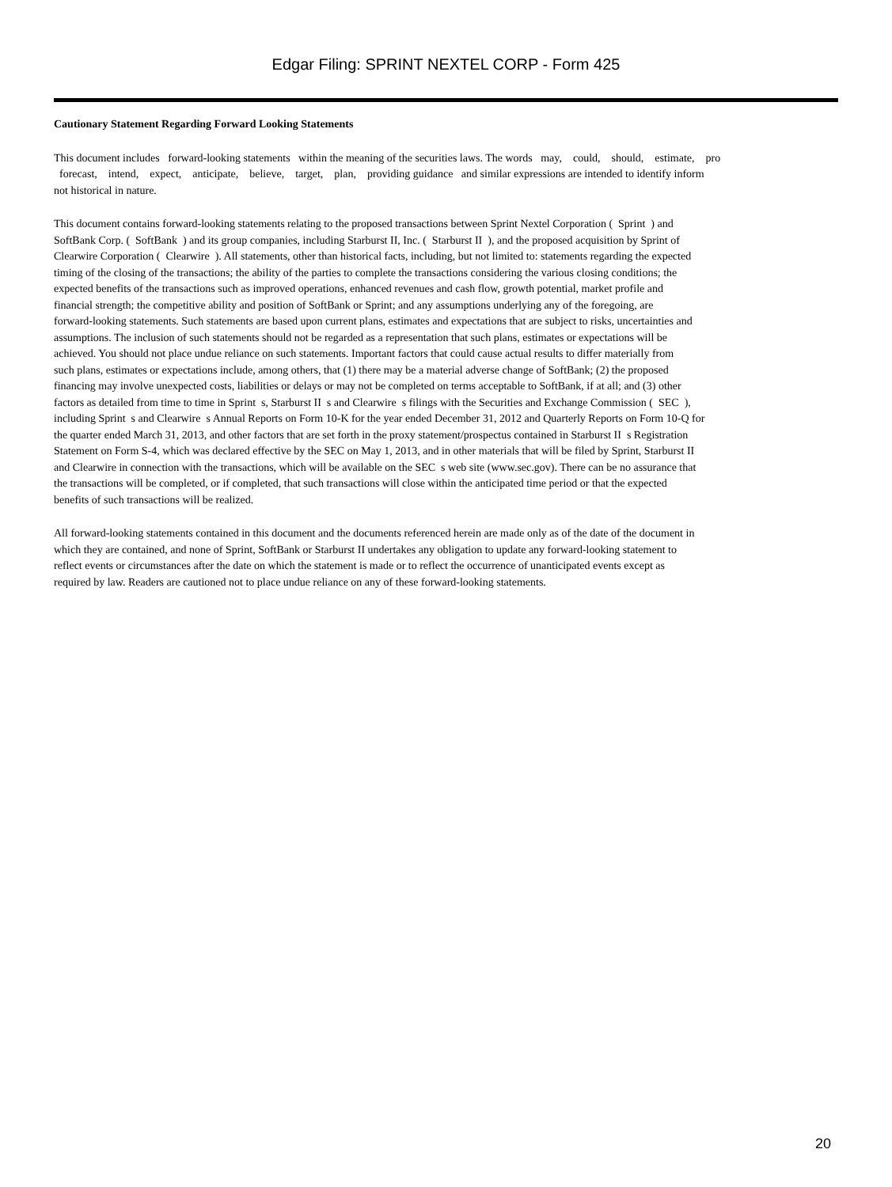Edgar Filing: SPRINT NEXTEL CORP - Form 425
Cautionary Statement Regarding Forward Looking Statements
This document includes forward-looking statements within the meaning of the securities laws. The words may, could, should, estimate, pro
forecast, intend, expect, anticipate, believe, target, plan, providing guidance and similar expressions are intended to identify inform
not historical in nature.
This document contains forward-looking statements relating to the proposed transactions between Sprint Nextel Corporation ( Sprint ) and
SoftBank Corp. ( SoftBank ) and its group companies, including Starburst II, Inc. ( Starburst II ), and the proposed acquisition by Sprint of
Clearwire Corporation ( Clearwire ). All statements, other than historical facts, including, but not limited to: statements regarding the expected
timing of the closing of the transactions; the ability of the parties to complete the transactions considering the various closing conditions; the
expected benefits of the transactions such as improved operations, enhanced revenues and cash flow, growth potential, market profile and
financial strength; the competitive ability and position of SoftBank or Sprint; and any assumptions underlying any of the foregoing, are
forward-looking statements. Such statements are based upon current plans, estimates and expectations that are subject to risks, uncertainties and
assumptions. The inclusion of such statements should not be regarded as a representation that such plans, estimates or expectations will be
achieved. You should not place undue reliance on such statements. Important factors that could cause actual results to differ materially from
such plans, estimates or expectations include, among others, that (1) there may be a material adverse change of SoftBank; (2) the proposed
financing may involve unexpected costs, liabilities or delays or may not be completed on terms acceptable to SoftBank, if at all; and (3) other
factors as detailed from time to time in Sprint s, Starburst II s and Clearwire s filings with the Securities and Exchange Commission ( SEC ),
including Sprint s and Clearwire s Annual Reports on Form 10-K for the year ended December 31, 2012 and Quarterly Reports on Form 10-Q for
the quarter ended March 31, 2013, and other factors that are set forth in the proxy statement/prospectus contained in Starburst II s Registration
Statement on Form S-4, which was declared effective by the SEC on May 1, 2013, and in other materials that will be filed by Sprint, Starburst II
and Clearwire in connection with the transactions, which will be available on the SEC s web site (www.sec.gov). There can be no assurance that
the transactions will be completed, or if completed, that such transactions will close within the anticipated time period or that the expected
benefits of such transactions will be realized.
All forward-looking statements contained in this document and the documents referenced herein are made only as of the date of the document in
which they are contained, and none of Sprint, SoftBank or Starburst II undertakes any obligation to update any forward-looking statement to
reflect events or circumstances after the date on which the statement is made or to reflect the occurrence of unanticipated events except as
required by law. Readers are cautioned not to place undue reliance on any of these forward-looking statements.
20